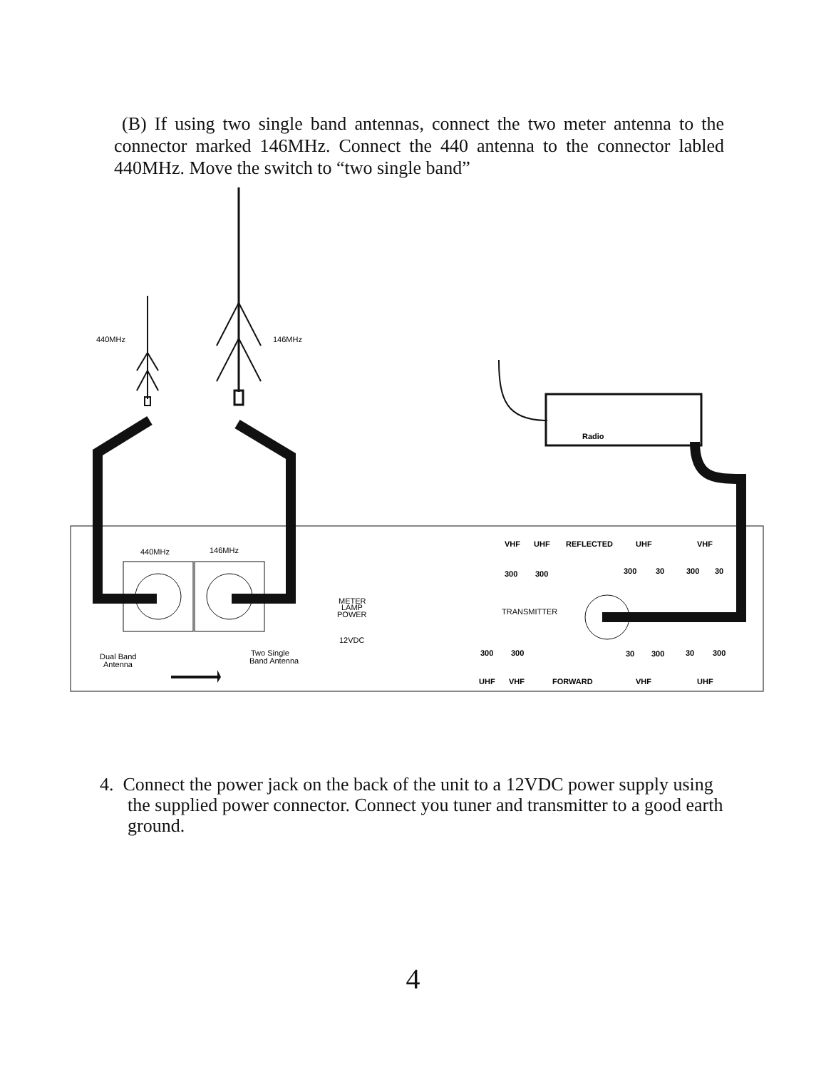(B) If using two single band antennas, connect the two meter antenna to the connector marked 146MHz. Connect the 440 antenna to the connector labled 440MHz. Move the switch to “two single band”
440MHz
146MHz
440MHz
146MHz
Dual Band
Antenna
Two Single
Band Antenna
METER
LAMP
POWER
12VDC
TRANSMITTER
Radio
VHF
UHF
REFLECTED
UHF
VHF
300
300
300
30
300
30
300
300
30
300
30
300
UHF
VHF
FORWARD
VHF
UHF
4. Connect the power jack on the back of the unit to a 12VDC power supply using
the supplied power connector. Connect you tuner and transmitter to a good earth
ground.
4